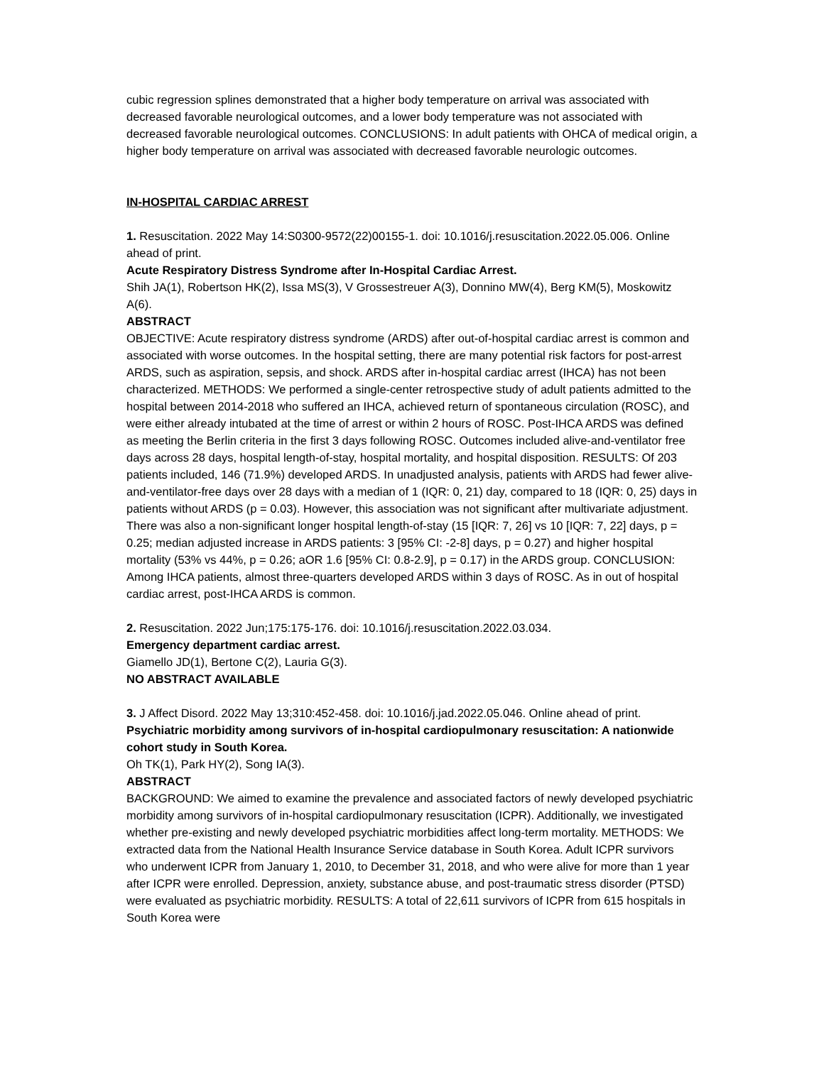cubic regression splines demonstrated that a higher body temperature on arrival was associated with decreased favorable neurological outcomes, and a lower body temperature was not associated with decreased favorable neurological outcomes. CONCLUSIONS: In adult patients with OHCA of medical origin, a higher body temperature on arrival was associated with decreased favorable neurologic outcomes.
IN-HOSPITAL CARDIAC ARREST
1. Resuscitation. 2022 May 14:S0300-9572(22)00155-1. doi: 10.1016/j.resuscitation.2022.05.006. Online ahead of print.
Acute Respiratory Distress Syndrome after In-Hospital Cardiac Arrest.
Shih JA(1), Robertson HK(2), Issa MS(3), V Grossestreuer A(3), Donnino MW(4), Berg KM(5), Moskowitz A(6).
ABSTRACT
OBJECTIVE: Acute respiratory distress syndrome (ARDS) after out-of-hospital cardiac arrest is common and associated with worse outcomes. In the hospital setting, there are many potential risk factors for post-arrest ARDS, such as aspiration, sepsis, and shock. ARDS after in-hospital cardiac arrest (IHCA) has not been characterized. METHODS: We performed a single-center retrospective study of adult patients admitted to the hospital between 2014-2018 who suffered an IHCA, achieved return of spontaneous circulation (ROSC), and were either already intubated at the time of arrest or within 2 hours of ROSC. Post-IHCA ARDS was defined as meeting the Berlin criteria in the first 3 days following ROSC. Outcomes included alive-and-ventilator free days across 28 days, hospital length-of-stay, hospital mortality, and hospital disposition. RESULTS: Of 203 patients included, 146 (71.9%) developed ARDS. In unadjusted analysis, patients with ARDS had fewer alive-and-ventilator-free days over 28 days with a median of 1 (IQR: 0, 21) day, compared to 18 (IQR: 0, 25) days in patients without ARDS (p = 0.03). However, this association was not significant after multivariate adjustment. There was also a non-significant longer hospital length-of-stay (15 [IQR: 7, 26] vs 10 [IQR: 7, 22] days, p = 0.25; median adjusted increase in ARDS patients: 3 [95% CI: -2-8] days, p = 0.27) and higher hospital mortality (53% vs 44%, p = 0.26; aOR 1.6 [95% CI: 0.8-2.9], p = 0.17) in the ARDS group. CONCLUSION: Among IHCA patients, almost three-quarters developed ARDS within 3 days of ROSC. As in out of hospital cardiac arrest, post-IHCA ARDS is common.
2. Resuscitation. 2022 Jun;175:175-176. doi: 10.1016/j.resuscitation.2022.03.034.
Emergency department cardiac arrest.
Giamello JD(1), Bertone C(2), Lauria G(3).
NO ABSTRACT AVAILABLE
3. J Affect Disord. 2022 May 13;310:452-458. doi: 10.1016/j.jad.2022.05.046. Online ahead of print.
Psychiatric morbidity among survivors of in-hospital cardiopulmonary resuscitation: A nationwide cohort study in South Korea.
Oh TK(1), Park HY(2), Song IA(3).
ABSTRACT
BACKGROUND: We aimed to examine the prevalence and associated factors of newly developed psychiatric morbidity among survivors of in-hospital cardiopulmonary resuscitation (ICPR). Additionally, we investigated whether pre-existing and newly developed psychiatric morbidities affect long-term mortality. METHODS: We extracted data from the National Health Insurance Service database in South Korea. Adult ICPR survivors who underwent ICPR from January 1, 2010, to December 31, 2018, and who were alive for more than 1 year after ICPR were enrolled. Depression, anxiety, substance abuse, and post-traumatic stress disorder (PTSD) were evaluated as psychiatric morbidity. RESULTS: A total of 22,611 survivors of ICPR from 615 hospitals in South Korea were